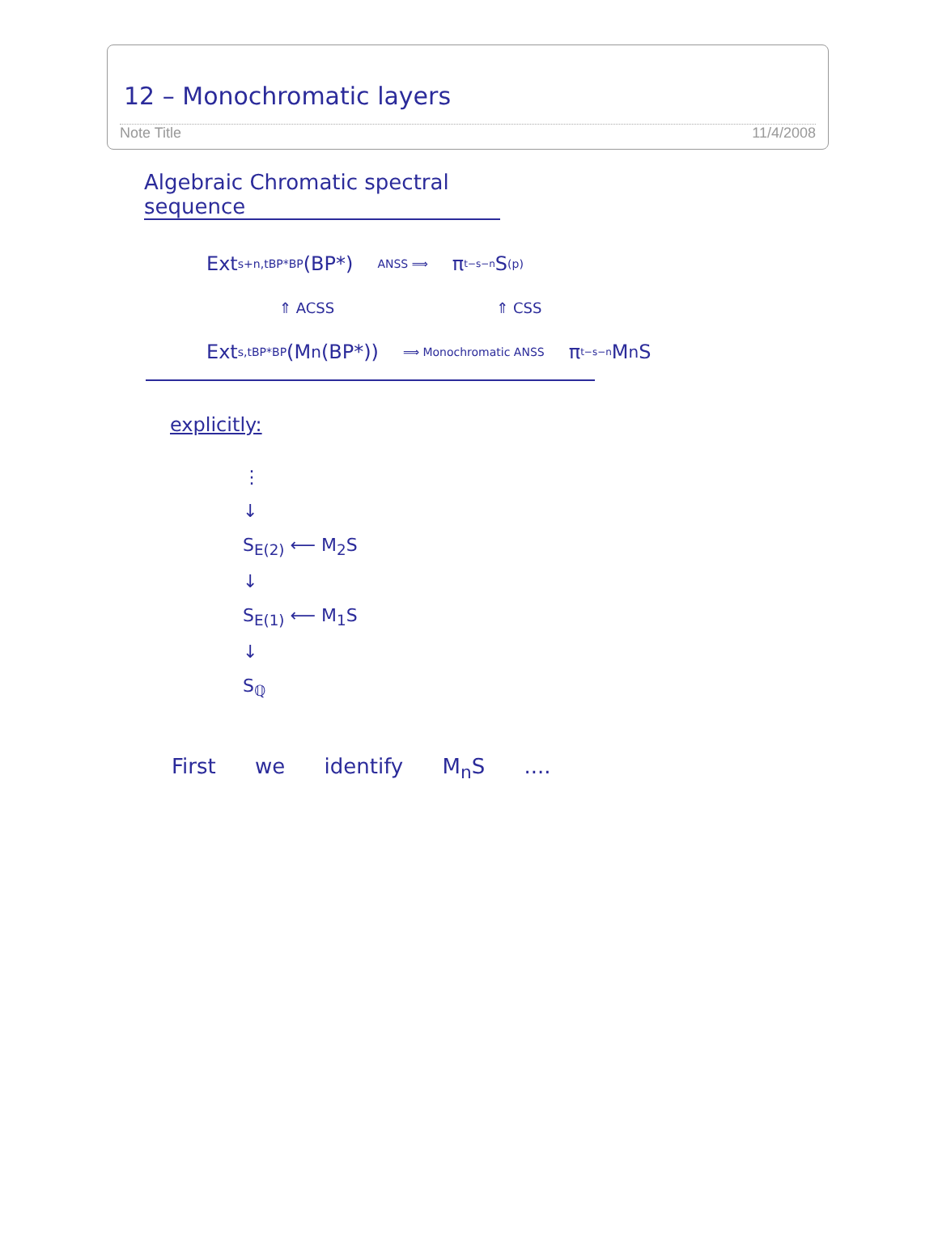12 – Monochromatic layers
Note Title 11/4/2008
Algebraic Chromatic spectral sequence
Ext<sup>s+n,t</sup><sub>BP*BP</sub>(BP*) ANSS ⟹ π<sub>t−s−n</sub>S<sub>(p)</sub>
⇑ ACSS ⇑ CSS
Ext<sup>s,t</sup><sub>BP*BP</sub>(M<sub>n</sub>(BP*)) ⟹ Monochromatic ANSS π<sub>t−s−n</sub>M<sub>n</sub>S
explicitly:
⋮
↓
S<sub>E(2)</sub> ⟵ M<sub>2</sub>S
↓
S<sub>E(1)</sub> ⟵ M<sub>1</sub>S
↓
S<sub>ℚ</sub>
First we identify M<sub>n</sub>S ....